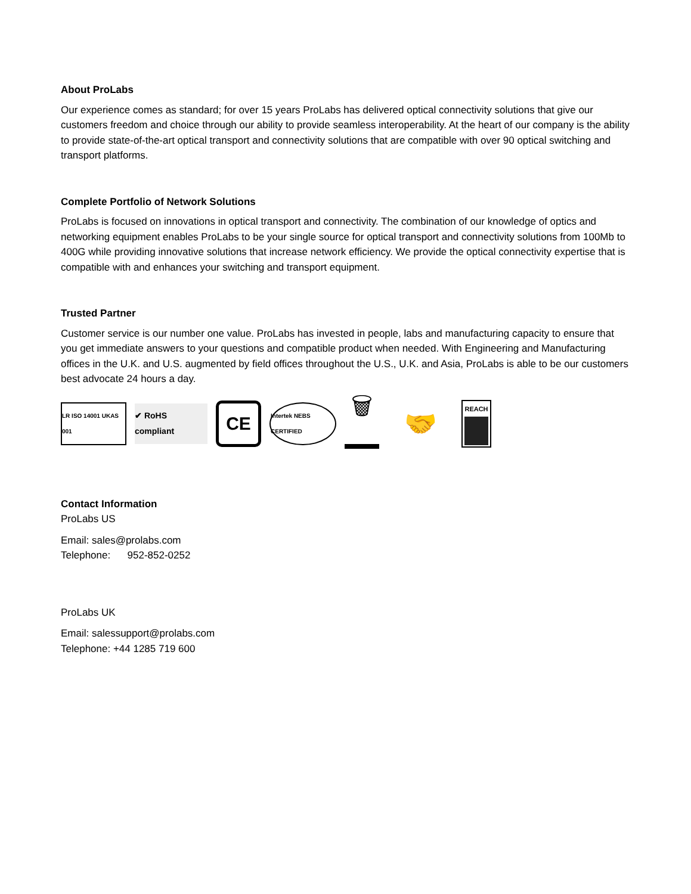About ProLabs
Our experience comes as standard; for over 15 years ProLabs has delivered optical connectivity solutions that give our customers freedom and choice through our ability to provide seamless interoperability. At the heart of our company is the ability to provide state-of-the-art optical transport and connectivity solutions that are compatible with over 90 optical switching and transport platforms.
Complete Portfolio of Network Solutions
ProLabs is focused on innovations in optical transport and connectivity. The combination of our knowledge of optics and networking equipment enables ProLabs to be your single source for optical transport and connectivity solutions from 100Mb to 400G while providing innovative solutions that increase network efficiency. We provide the optical connectivity expertise that is compatible with and enhances your switching and transport equipment.
Trusted Partner
Customer service is our number one value. ProLabs has invested in people, labs and manufacturing capacity to ensure that you get immediate answers to your questions and compatible product when needed. With Engineering and Manufacturing offices in the U.K. and U.S. augmented by field offices throughout the U.S., U.K. and Asia, ProLabs is able to be our customers best advocate 24 hours a day.
LR ISO 14001 UKAS 001
✔ RoHS compliant
CE
Intertek NEBS CERTIFIED
🗑
🤝
REACH
Contact Information
ProLabs US
Email: sales@prolabs.com
Telephone: 952-852-0252
ProLabs UK
Email: salessupport@prolabs.com
Telephone: +44 1285 719 600